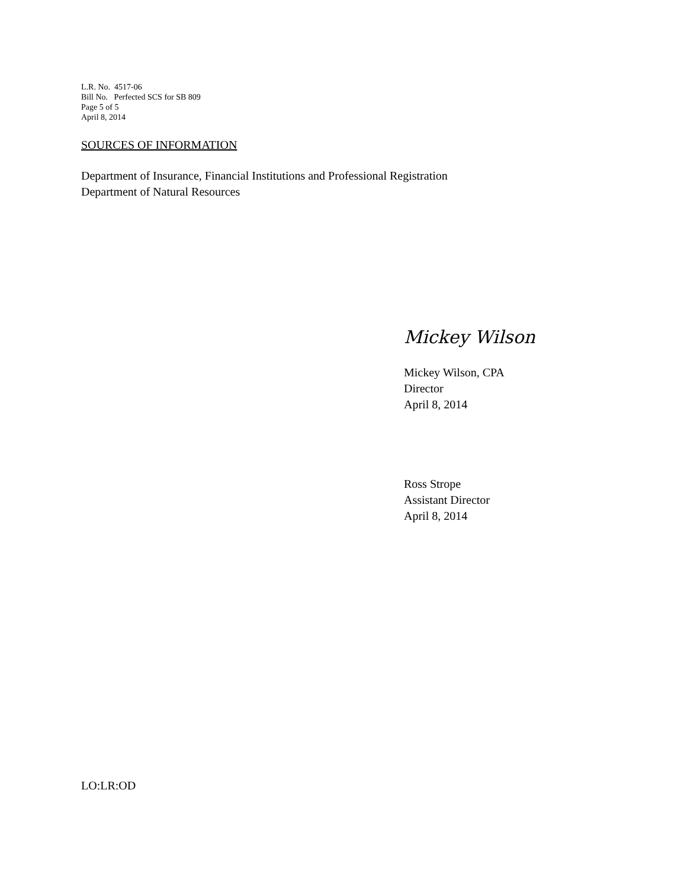L.R. No. 4517-06
Bill No. Perfected SCS for SB 809
Page 5 of 5
April 8, 2014
SOURCES OF INFORMATION
Department of Insurance, Financial Institutions and Professional Registration
Department of Natural Resources
Mickey Wilson
Mickey Wilson, CPA
Director
April 8, 2014
Ross Strope
Assistant Director
April 8, 2014
LO:LR:OD